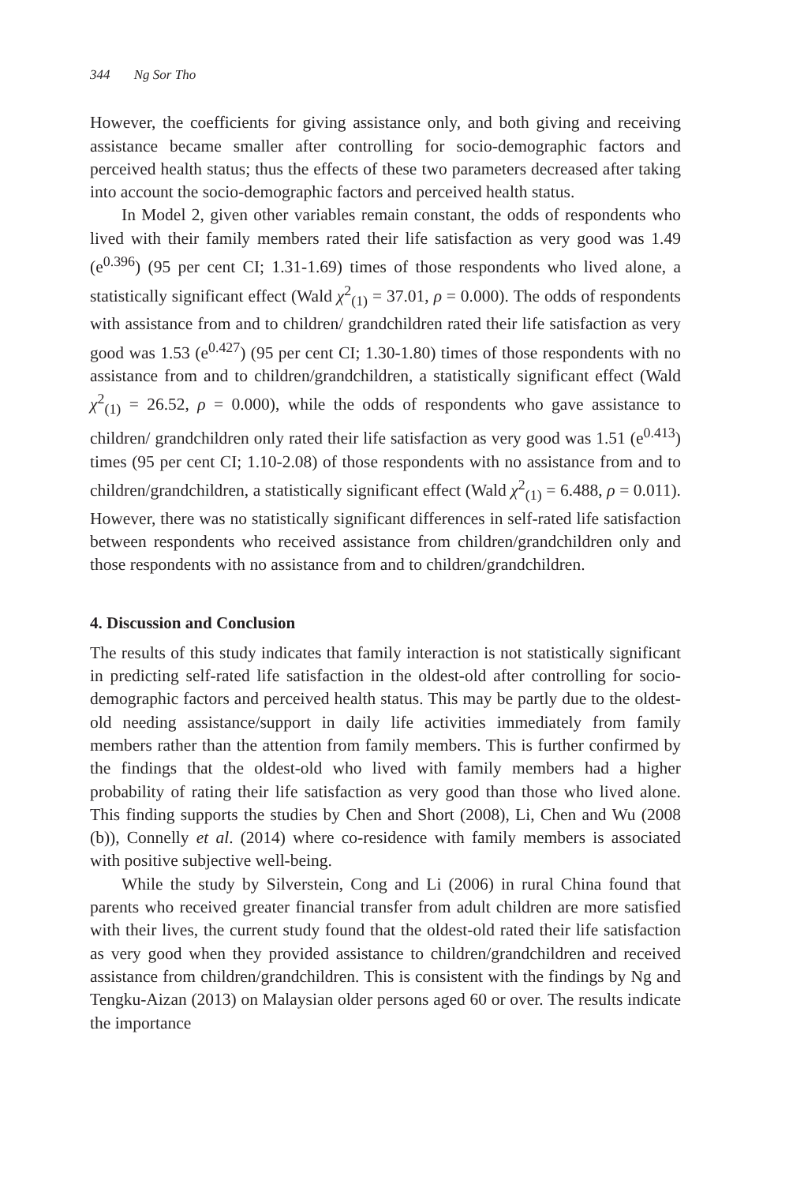344 Ng Sor Tho
However, the coefficients for giving assistance only, and both giving and receiving assistance became smaller after controlling for socio-demographic factors and perceived health status; thus the effects of these two parameters decreased after taking into account the socio-demographic factors and perceived health status.
In Model 2, given other variables remain constant, the odds of respondents who lived with their family members rated their life satisfaction as very good was 1.49 (e<sup>0.396</sup>) (95 per cent CI; 1.31-1.69) times of those respondents who lived alone, a statistically significant effect (Wald χ<sup>2</sup><sub>(1)</sub> = 37.01, ρ = 0.000). The odds of respondents with assistance from and to children/ grandchildren rated their life satisfaction as very good was 1.53 (e<sup>0.427</sup>) (95 per cent CI; 1.30-1.80) times of those respondents with no assistance from and to children/grandchildren, a statistically significant effect (Wald χ<sup>2</sup><sub>(1)</sub> = 26.52, ρ = 0.000), while the odds of respondents who gave assistance to children/ grandchildren only rated their life satisfaction as very good was 1.51 (e<sup>0.413</sup>) times (95 per cent CI; 1.10-2.08) of those respondents with no assistance from and to children/grandchildren, a statistically significant effect (Wald χ<sup>2</sup><sub>(1)</sub> = 6.488, ρ = 0.011). However, there was no statistically significant differences in self-rated life satisfaction between respondents who received assistance from children/grandchildren only and those respondents with no assistance from and to children/grandchildren.
4. Discussion and Conclusion
The results of this study indicates that family interaction is not statistically significant in predicting self-rated life satisfaction in the oldest-old after controlling for socio-demographic factors and perceived health status. This may be partly due to the oldest-old needing assistance/support in daily life activities immediately from family members rather than the attention from family members. This is further confirmed by the findings that the oldest-old who lived with family members had a higher probability of rating their life satisfaction as very good than those who lived alone. This finding supports the studies by Chen and Short (2008), Li, Chen and Wu (2008 (b)), Connelly et al. (2014) where co-residence with family members is associated with positive subjective well-being.
While the study by Silverstein, Cong and Li (2006) in rural China found that parents who received greater financial transfer from adult children are more satisfied with their lives, the current study found that the oldest-old rated their life satisfaction as very good when they provided assistance to children/grandchildren and received assistance from children/grandchildren. This is consistent with the findings by Ng and Tengku-Aizan (2013) on Malaysian older persons aged 60 or over. The results indicate the importance